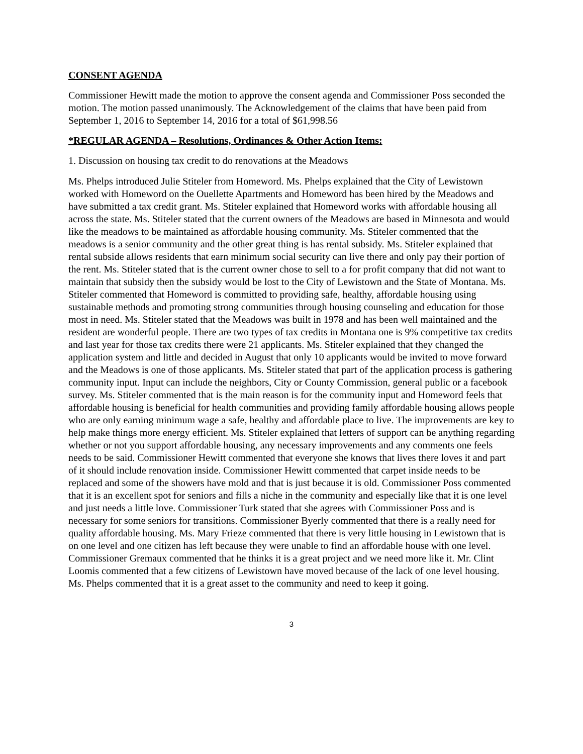CONSENT AGENDA
Commissioner Hewitt made the motion to approve the consent agenda and Commissioner Poss seconded the motion. The motion passed unanimously. The Acknowledgement of the claims that have been paid from September 1, 2016 to September 14, 2016 for a total of $61,998.56
*REGULAR AGENDA – Resolutions, Ordinances & Other Action Items:
1. Discussion on housing tax credit to do renovations at the Meadows
Ms. Phelps introduced Julie Stiteler from Homeword. Ms. Phelps explained that the City of Lewistown worked with Homeword on the Ouellette Apartments and Homeword has been hired by the Meadows and have submitted a tax credit grant. Ms. Stiteler explained that Homeword works with affordable housing all across the state. Ms. Stiteler stated that the current owners of the Meadows are based in Minnesota and would like the meadows to be maintained as affordable housing community. Ms. Stiteler commented that the meadows is a senior community and the other great thing is has rental subsidy. Ms. Stiteler explained that rental subside allows residents that earn minimum social security can live there and only pay their portion of the rent. Ms. Stiteler stated that is the current owner chose to sell to a for profit company that did not want to maintain that subsidy then the subsidy would be lost to the City of Lewistown and the State of Montana. Ms. Stiteler commented that Homeword is committed to providing safe, healthy, affordable housing using sustainable methods and promoting strong communities through housing counseling and education for those most in need. Ms. Stiteler stated that the Meadows was built in 1978 and has been well maintained and the resident are wonderful people. There are two types of tax credits in Montana one is 9% competitive tax credits and last year for those tax credits there were 21 applicants. Ms. Stiteler explained that they changed the application system and little and decided in August that only 10 applicants would be invited to move forward and the Meadows is one of those applicants. Ms. Stiteler stated that part of the application process is gathering community input. Input can include the neighbors, City or County Commission, general public or a facebook survey. Ms. Stiteler commented that is the main reason is for the community input and Homeword feels that affordable housing is beneficial for health communities and providing family affordable housing allows people who are only earning minimum wage a safe, healthy and affordable place to live. The improvements are key to help make things more energy efficient. Ms. Stiteler explained that letters of support can be anything regarding whether or not you support affordable housing, any necessary improvements and any comments one feels needs to be said. Commissioner Hewitt commented that everyone she knows that lives there loves it and part of it should include renovation inside. Commissioner Hewitt commented that carpet inside needs to be replaced and some of the showers have mold and that is just because it is old. Commissioner Poss commented that it is an excellent spot for seniors and fills a niche in the community and especially like that it is one level and just needs a little love. Commissioner Turk stated that she agrees with Commissioner Poss and is necessary for some seniors for transitions. Commissioner Byerly commented that there is a really need for quality affordable housing. Ms. Mary Frieze commented that there is very little housing in Lewistown that is on one level and one citizen has left because they were unable to find an affordable house with one level. Commissioner Gremaux commented that he thinks it is a great project and we need more like it. Mr. Clint Loomis commented that a few citizens of Lewistown have moved because of the lack of one level housing. Ms. Phelps commented that it is a great asset to the community and need to keep it going.
3